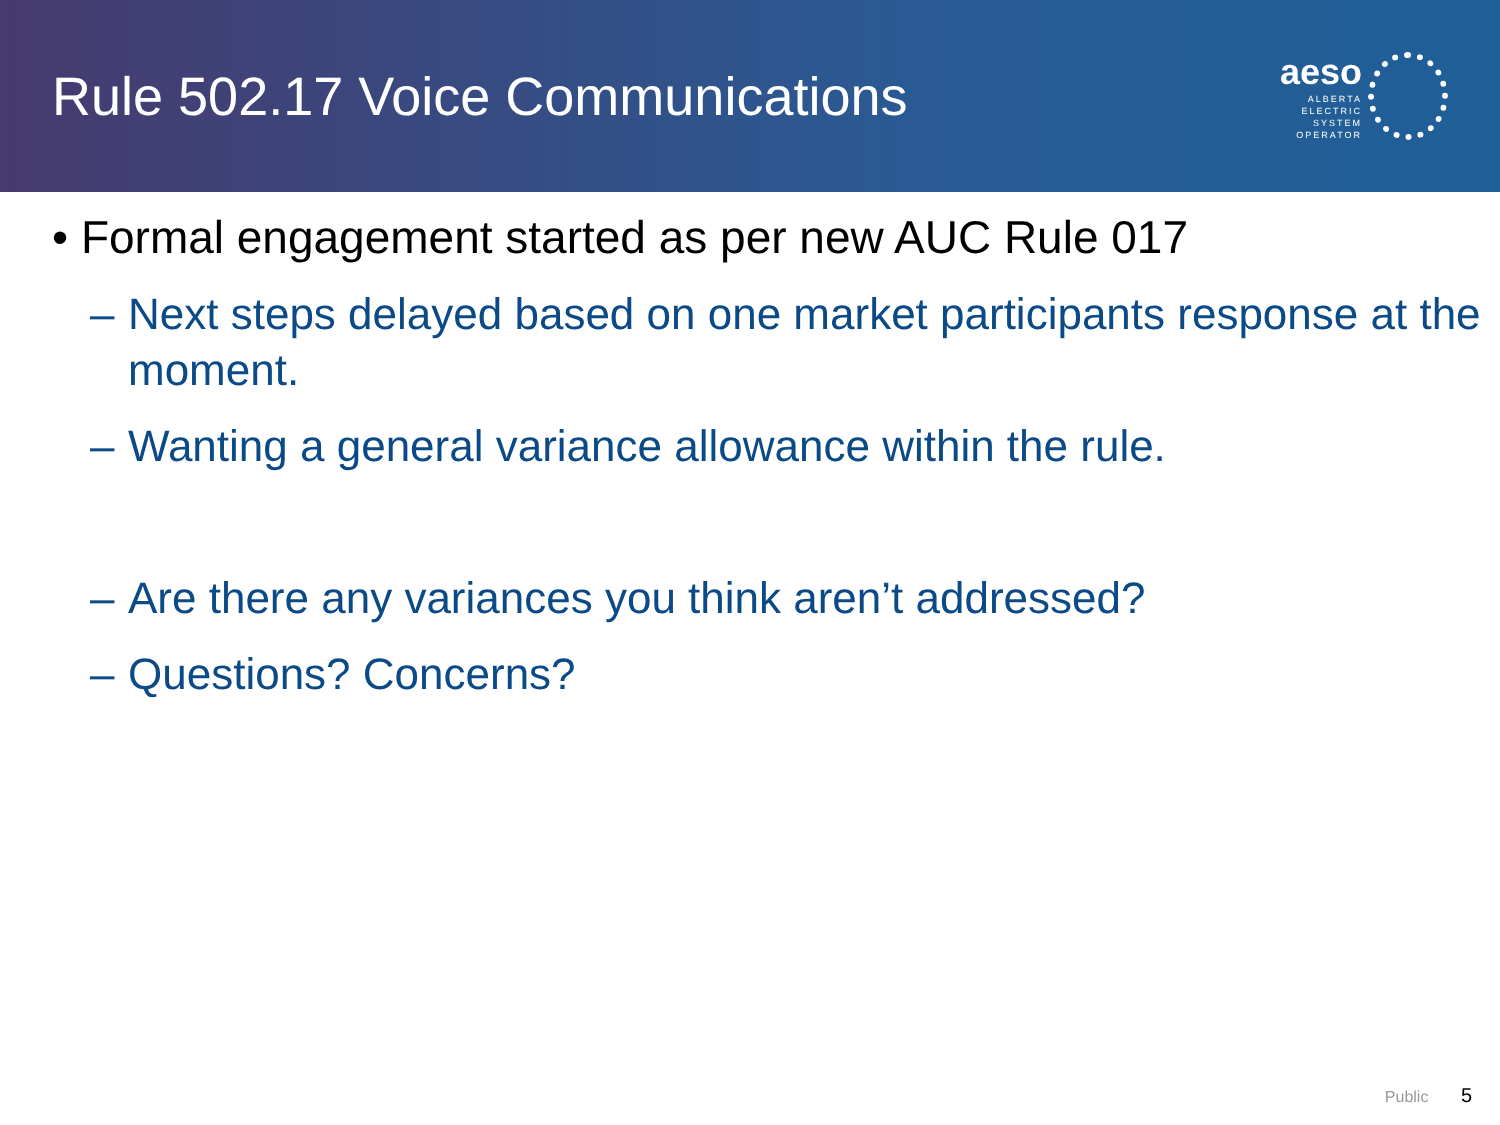Rule 502.17 Voice Communications
aeso
ALBERTA
ELECTRIC
SYSTEM
OPERATOR
• Formal engagement started as per new AUC Rule 017
– Next steps delayed based on one market participants response at the moment.
– Wanting a general variance allowance within the rule.
– Are there any variances you think aren’t addressed?
– Questions? Concerns?
Public 5